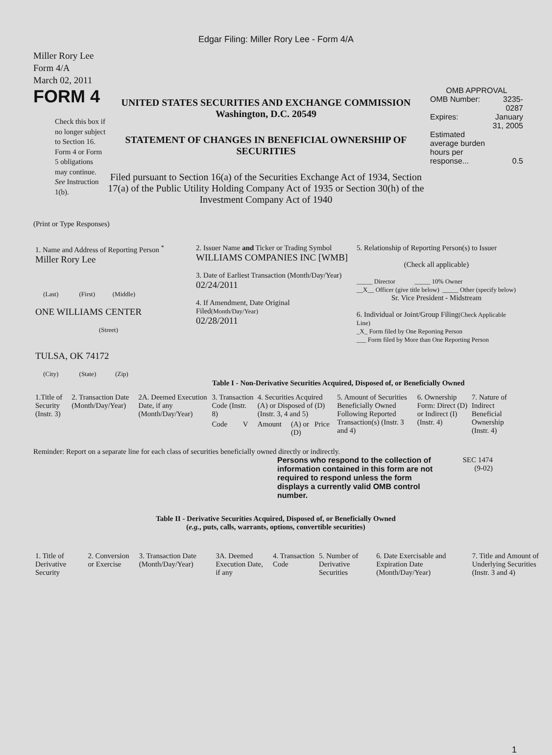Edgar Filing: Miller Rory Lee - Form 4/A
Miller Rory Lee
Form 4/A
March 02, 2011
FORM 4
Check this box if no longer subject to Section 16. Form 4 or Form 5 obligations may continue. See Instruction 1(b).
UNITED STATES SECURITIES AND EXCHANGE COMMISSION
Washington, D.C. 20549
STATEMENT OF CHANGES IN BENEFICIAL OWNERSHIP OF SECURITIES
Filed pursuant to Section 16(a) of the Securities Exchange Act of 1934, Section 17(a) of the Public Utility Holding Company Act of 1935 or Section 30(h) of the Investment Company Act of 1940
OMB APPROVAL
| OMB Number: | 3235-0287 |
| Expires: | January 31, 2005 |
| Estimated average burden hours per response... | 0.5 |
(Print or Type Responses)
| 1. Name and Address of Reporting Person <sup>*</sup> Miller Rory Lee (Last) (First) (Middle) ONE WILLIAMS CENTER (Street) TULSA, OK 74172 (City) (State) (Zip) | 2. Issuer Name and Ticker or Trading Symbol WILLIAMS COMPANIES INC [WMB] 3. Date of Earliest Transaction (Month/Day/Year) 02/24/2011 4. If Amendment, Date Original Filed (Month/Day/Year) 02/28/2011 | 5. Relationship of Reporting Person(s) to Issuer (Check all applicable) _____ Director _____ 10% Owner __X__ Officer (give title below) _____ Other (specify below) Sr. Vice President - Midstream 6. Individual or Joint/Group Filing (Check Applicable Line) _X_ Form filed by One Reporting Person ___ Form filed by More than One Reporting Person |
Table I - Non-Derivative Securities Acquired, Disposed of, or Beneficially Owned
| 1.Title of Security (Instr. 3) | 2. Transaction Date (Month/Day/Year) | 2A. Deemed Execution Date, if any (Month/Day/Year) | 3. Transaction Code (Instr. 8) | | 4. Securities Acquired (A) or Disposed of (D) (Instr. 3, 4 and 5) | | | 5. Amount of Securities Beneficially Owned Following Reported Transaction(s) (Instr. 3 and 4) | 6. Ownership Form: Direct (D) or Indirect (I) (Instr. 4) | 7. Nature of Indirect Beneficial Ownership (Instr. 4) |
| --- | --- | --- | --- | --- | --- | --- | --- | --- | --- | --- |
| | | | Code | V | Amount | (A) or (D) | Price | | | |
Reminder: Report on a separate line for each class of securities beneficially owned directly or indirectly.
Persons who respond to the collection of information contained in this form are not required to respond unless the form displays a currently valid OMB control number.
SEC 1474
(9-02)
Table II - Derivative Securities Acquired, Disposed of, or Beneficially Owned
(e.g., puts, calls, warrants, options, convertible securities)
| 1. Title of Derivative Security | 2. Conversion or Exercise | 3. Transaction Date (Month/Day/Year) | 3A. Deemed Execution Date, if any | 4. Transaction Code | 5. Number of Derivative Securities | 6. Date Exercisable and Expiration Date (Month/Day/Year) | 7. Title and Amount of Underlying Securities (Instr. 3 and 4) |
| --- | --- | --- | --- | --- | --- | --- | --- |
1